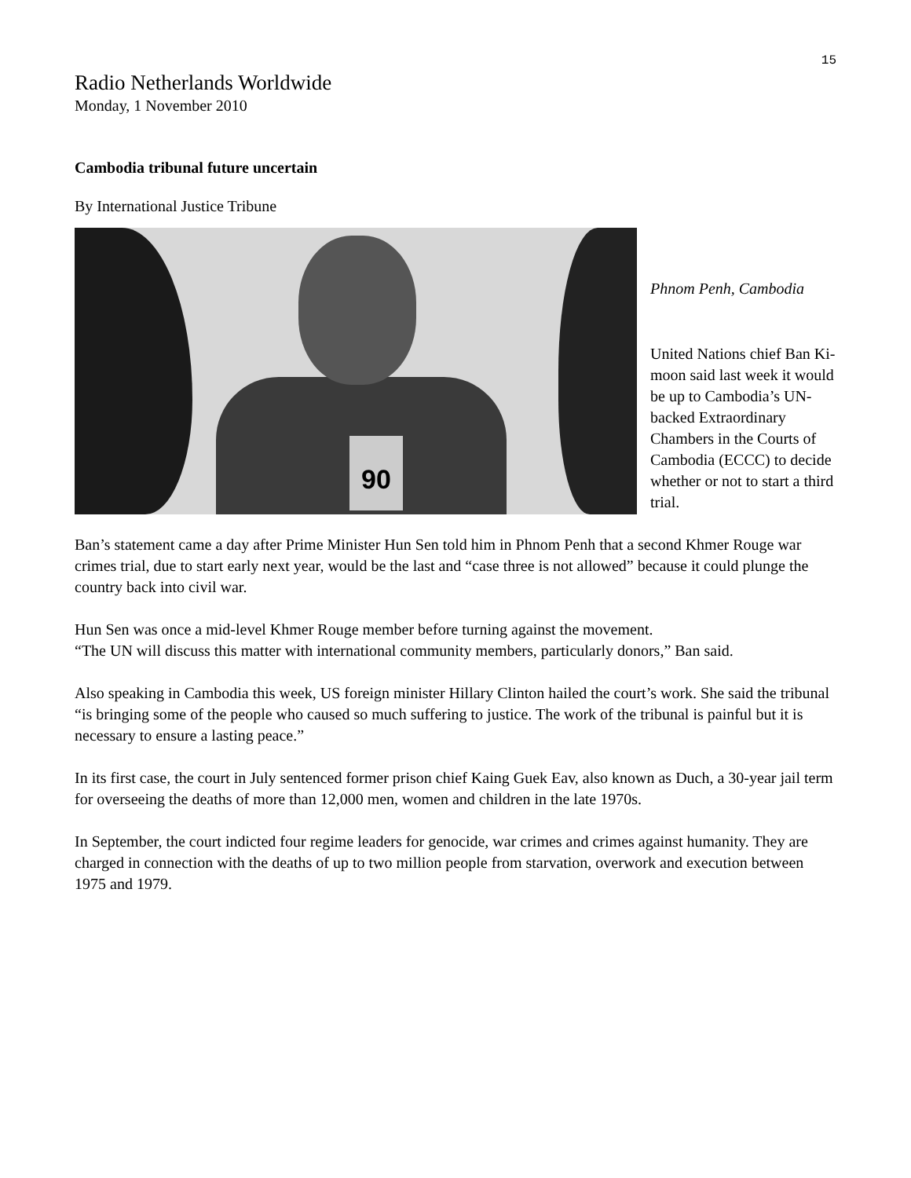15
Radio Netherlands Worldwide
Monday, 1 November 2010
Cambodia tribunal future uncertain
By International Justice Tribune
90
Phnom Penh, Cambodia
United Nations chief Ban Ki-moon said last week it would be up to Cambodia’s UN-backed Extraordinary Chambers in the Courts of Cambodia (ECCC) to decide whether or not to start a third trial.
Ban’s statement came a day after Prime Minister Hun Sen told him in Phnom Penh that a second Khmer Rouge war crimes trial, due to start early next year, would be the last and “case three is not allowed” because it could plunge the country back into civil war.
Hun Sen was once a mid-level Khmer Rouge member before turning against the movement.
“The UN will discuss this matter with international community members, particularly donors,” Ban said.
Also speaking in Cambodia this week, US foreign minister Hillary Clinton hailed the court’s work. She said the tribunal “is bringing some of the people who caused so much suffering to justice. The work of the tribunal is painful but it is necessary to ensure a lasting peace.”
In its first case, the court in July sentenced former prison chief Kaing Guek Eav, also known as Duch, a 30-year jail term for overseeing the deaths of more than 12,000 men, women and children in the late 1970s.
In September, the court indicted four regime leaders for genocide, war crimes and crimes against humanity. They are charged in connection with the deaths of up to two million people from starvation, overwork and execution between 1975 and 1979.